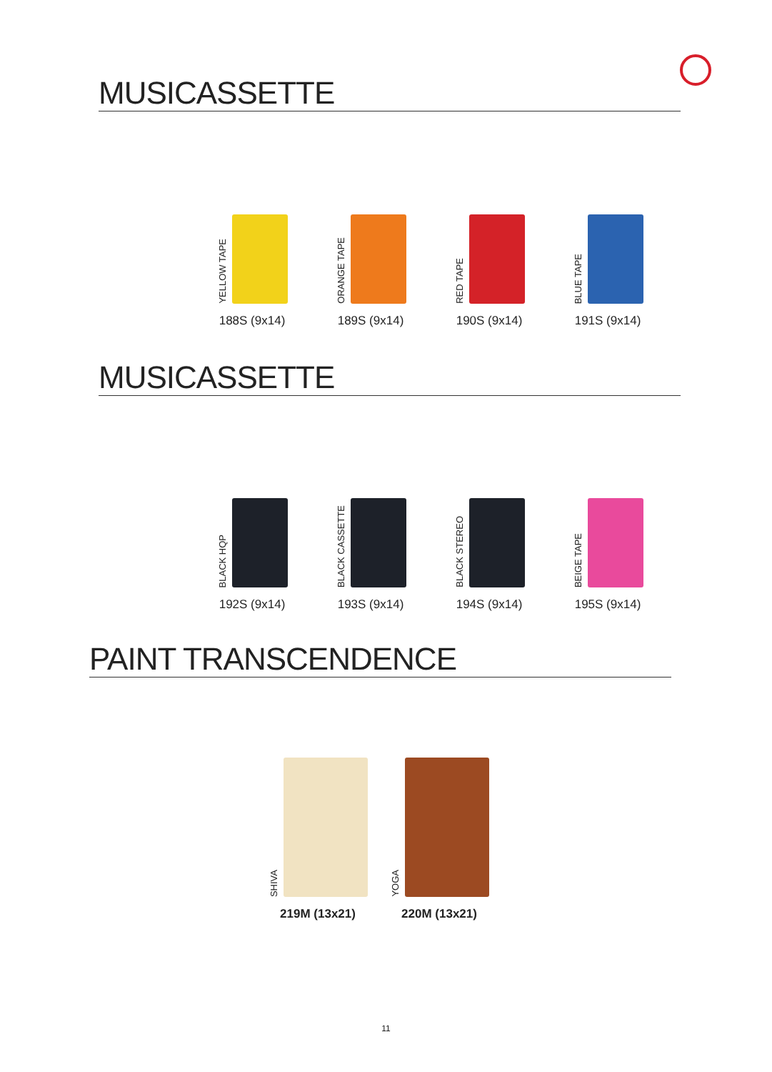MUSICASSETTE
YELLOW TAPE
188S (9x14)
ORANGE TAPE
189S (9x14)
RED TAPE
190S (9x14)
BLUE TAPE
191S (9x14)
MUSICASSETTE
BLACK HQP
192S (9x14)
BLACK CASSETTE
193S (9x14)
BLACK STEREO
194S (9x14)
BEIGE TAPE
195S (9x14)
PAINT TRANSCENDENCE
SHIVA
219M (13x21)
YOGA
220M (13x21)
11